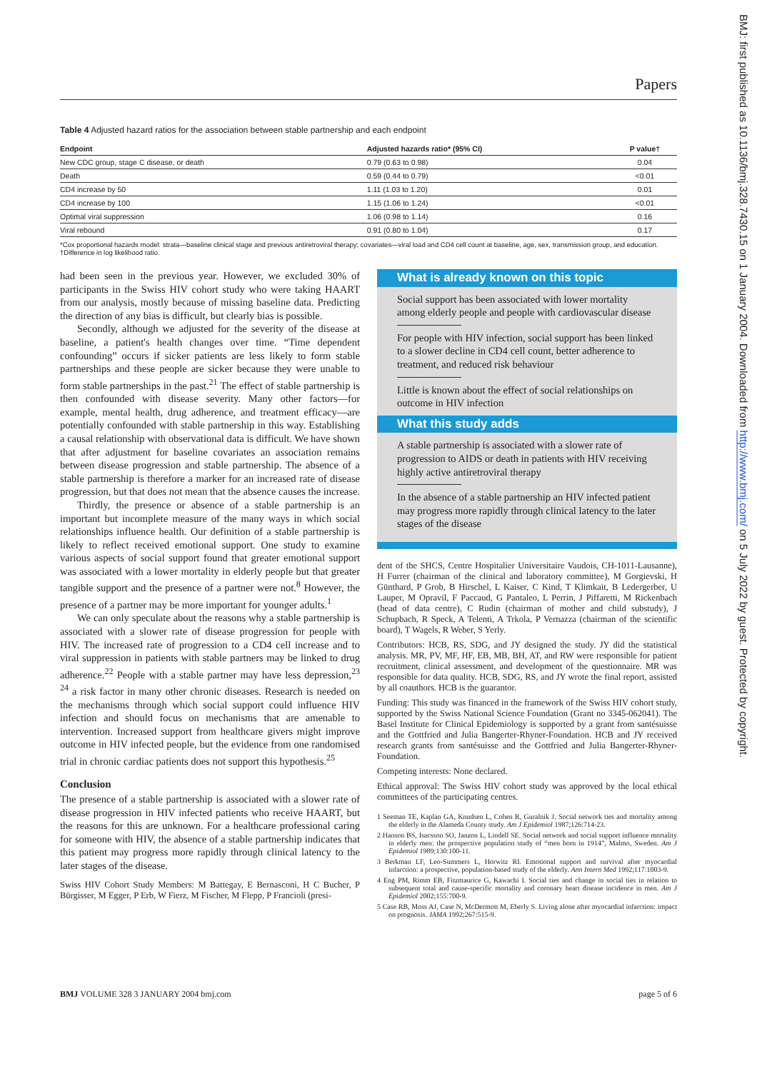Papers
Table 4 Adjusted hazard ratios for the association between stable partnership and each endpoint
| Endpoint | Adjusted hazards ratio* (95% CI) | P value† |
| --- | --- | --- |
| New CDC group, stage C disease, or death | 0.79 (0.63 to 0.98) | 0.04 |
| Death | 0.59 (0.44 to 0.79) | <0.01 |
| CD4 increase by 50 | 1.11 (1.03 to 1.20) | 0.01 |
| CD4 increase by 100 | 1.15 (1.06 to 1.24) | <0.01 |
| Optimal viral suppression | 1.06 (0.98 to 1.14) | 0.16 |
| Viral rebound | 0.91 (0.80 to 1.04) | 0.17 |
*Cox proportional hazards model: strata—baseline clinical stage and previous antiretroviral therapy; covariates—viral load and CD4 cell count at baseline, age, sex, transmission group, and education.
†Difference in log likelihood ratio.
had been seen in the previous year. However, we excluded 30% of participants in the Swiss HIV cohort study who were taking HAART from our analysis, mostly because of missing baseline data. Predicting the direction of any bias is difficult, but clearly bias is possible.
Secondly, although we adjusted for the severity of the disease at baseline, a patient's health changes over time. “Time dependent confounding” occurs if sicker patients are less likely to form stable partnerships and these people are sicker because they were unable to form stable partnerships in the past.<sup>21</sup> The effect of stable partnership is then confounded with disease severity. Many other factors—for example, mental health, drug adherence, and treatment efficacy—are potentially confounded with stable partnership in this way. Establishing a causal relationship with observational data is difficult. We have shown that after adjustment for baseline covariates an association remains between disease progression and stable partnership. The absence of a stable partnership is therefore a marker for an increased rate of disease progression, but that does not mean that the absence causes the increase.
Thirdly, the presence or absence of a stable partnership is an important but incomplete measure of the many ways in which social relationships influence health. Our definition of a stable partnership is likely to reflect received emotional support. One study to examine various aspects of social support found that greater emotional support was associated with a lower mortality in elderly people but that greater tangible support and the presence of a partner were not.<sup>8</sup> However, the presence of a partner may be more important for younger adults.<sup>1</sup>
We can only speculate about the reasons why a stable partnership is associated with a slower rate of disease progression for people with HIV. The increased rate of progression to a CD4 cell increase and to viral suppression in patients with stable partners may be linked to drug adherence.<sup>22</sup> People with a stable partner may have less depression,<sup>23 24</sup> a risk factor in many other chronic diseases. Research is needed on the mechanisms through which social support could influence HIV infection and should focus on mechanisms that are amenable to intervention. Increased support from healthcare givers might improve outcome in HIV infected people, but the evidence from one randomised trial in chronic cardiac patients does not support this hypothesis.<sup>25</sup>
Conclusion
The presence of a stable partnership is associated with a slower rate of disease progression in HIV infected patients who receive HAART, but the reasons for this are unknown. For a healthcare professional caring for someone with HIV, the absence of a stable partnership indicates that this patient may progress more rapidly through clinical latency to the later stages of the disease.
Swiss HIV Cohort Study Members: M Battegay, E Bernasconi, H C Bucher, P Bürgisser, M Egger, P Erb, W Fierz, M Fischer, M Flepp, P Francioli (presi-
What is already known on this topic
Social support has been associated with lower mortality among elderly people and people with cardiovascular disease
For people with HIV infection, social support has been linked to a slower decline in CD4 cell count, better adherence to treatment, and reduced risk behaviour
Little is known about the effect of social relationships on outcome in HIV infection
What this study adds
A stable partnership is associated with a slower rate of progression to AIDS or death in patients with HIV receiving highly active antiretroviral therapy
In the absence of a stable partnership an HIV infected patient may progress more rapidly through clinical latency to the later stages of the disease
dent of the SHCS, Centre Hospitalier Universitaire Vaudois, CH-1011-Lausanne), H Furrer (chairman of the clinical and laboratory committee), M Gorgievski, H Günthard, P Grob, B Hirschel, L Kaiser, C Kind, T Klimkait, B Ledergerber, U Lauper, M Opravil, F Paccaud, G Pantaleo, L Perrin, J Piffaretti, M Rickenbach (head of data centre), C Rudin (chairman of mother and child substudy), J Schupbach, R Speck, A Telenti, A Trkola, P Vernazza (chairman of the scientific board), T Wagels, R Weber, S Yerly.
Contributors: HCB, RS, SDG, and JY designed the study. JY did the statistical analysis. MR, PV, MF, HF, EB, MB, BH, AT, and RW were responsible for patient recruitment, clinical assessment, and development of the questionnaire. MR was responsible for data quality. HCB, SDG, RS, and JY wrote the final report, assisted by all coauthors. HCB is the guarantor.
Funding: This study was financed in the framework of the Swiss HIV cohort study, supported by the Swiss National Science Foundation (Grant no 3345-062041). The Basel Institute for Clinical Epidemiology is supported by a grant from santésuisse and the Gottfried and Julia Bangerter-Rhyner-Foundation. HCB and JY received research grants from santésuisse and the Gottfried and Julia Bangerter-Rhyner-Foundation.
Competing interests: None declared.
Ethical approval: The Swiss HIV cohort study was approved by the local ethical committees of the participating centres.
1 Seeman TE, Kaplan GA, Knudsen L, Cohen R, Guralnik J. Social network ties and mortality among the elderly in the Alameda County study. Am J Epidemiol 1987;126:714-23.
2 Hanson BS, Isacsson SO, Janzon L, Lindell SE. Social network and social support influence mortality in elderly men: the prospective population study of “men born in 1914”, Malmo, Sweden. Am J Epidemiol 1989;130:100-11.
3 Berkman LF, Leo-Summers L, Horwitz RI. Emotional support and survival after myocardial infarction: a prospective, population-based study of the elderly. Ann Intern Med 1992;117:1003-9.
4 Eng PM, Rimm EB, Fitzmaurice G, Kawachi I. Social ties and change in social ties in relation to subsequent total and cause-specific mortality and coronary heart disease incidence in men. Am J Epidemiol 2002;155:700-9.
5 Case RB, Moss AJ, Case N, McDermott M, Eberly S. Living alone after myocardial infarction: impact on prognosis. JAMA 1992;267:515-9.
BMJ VOLUME 328 3 JANUARY 2004 bmj.com page 5 of 6
BMJ: first published as 10.1136/bmj.328.7430.15 on 1 January 2004. Downloaded from http://www.bmj.com/ on 5 July 2022 by guest. Protected by copyright.